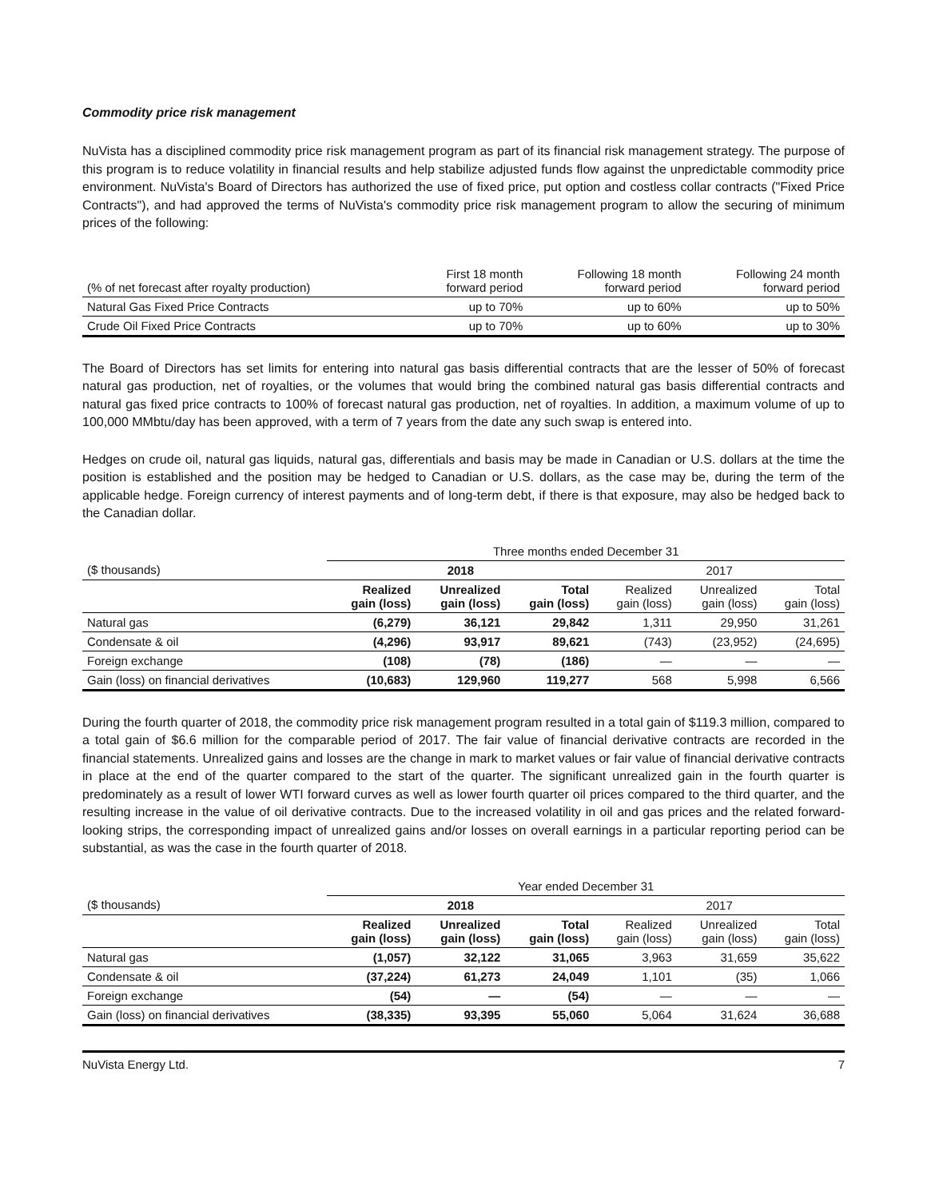Commodity price risk management
NuVista has a disciplined commodity price risk management program as part of its financial risk management strategy. The purpose of this program is to reduce volatility in financial results and help stabilize adjusted funds flow against the unpredictable commodity price environment. NuVista's Board of Directors has authorized the use of fixed price, put option and costless collar contracts ("Fixed Price Contracts"), and had approved the terms of NuVista's commodity price risk management program to allow the securing of minimum prices of the following:
| (% of net forecast after royalty production) | First 18 month forward period | Following 18 month forward period | Following 24 month forward period |
| --- | --- | --- | --- |
| Natural Gas Fixed Price Contracts | up to 70% | up to 60% | up to 50% |
| Crude Oil Fixed Price Contracts | up to 70% | up to 60% | up to 30% |
The Board of Directors has set limits for entering into natural gas basis differential contracts that are the lesser of 50% of forecast natural gas production, net of royalties, or the volumes that would bring the combined natural gas basis differential contracts and natural gas fixed price contracts to 100% of forecast natural gas production, net of royalties. In addition, a maximum volume of up to 100,000 MMbtu/day has been approved, with a term of 7 years from the date any such swap is entered into.
Hedges on crude oil, natural gas liquids, natural gas, differentials and basis may be made in Canadian or U.S. dollars at the time the position is established and the position may be hedged to Canadian or U.S. dollars, as the case may be, during the term of the applicable hedge. Foreign currency of interest payments and of long-term debt, if there is that exposure, may also be hedged back to the Canadian dollar.
| | Three months ended December 31 | | | | | |
| ($ thousands) | 2018 | | | 2017 | | |
| | Realized gain (loss) | Unrealized gain (loss) | Total gain (loss) | Realized gain (loss) | Unrealized gain (loss) | Total gain (loss) |
| Natural gas | (6,279) | 36,121 | 29,842 | 1,311 | 29,950 | 31,261 |
| Condensate & oil | (4,296) | 93,917 | 89,621 | (743) | (23,952) | (24,695) |
| Foreign exchange | (108) | (78) | (186) | — | — | — |
| Gain (loss) on financial derivatives | (10,683) | 129,960 | 119,277 | 568 | 5,998 | 6,566 |
During the fourth quarter of 2018, the commodity price risk management program resulted in a total gain of $119.3 million, compared to a total gain of $6.6 million for the comparable period of 2017. The fair value of financial derivative contracts are recorded in the financial statements. Unrealized gains and losses are the change in mark to market values or fair value of financial derivative contracts in place at the end of the quarter compared to the start of the quarter. The significant unrealized gain in the fourth quarter is predominately as a result of lower WTI forward curves as well as lower fourth quarter oil prices compared to the third quarter, and the resulting increase in the value of oil derivative contracts. Due to the increased volatility in oil and gas prices and the related forward-looking strips, the corresponding impact of unrealized gains and/or losses on overall earnings in a particular reporting period can be substantial, as was the case in the fourth quarter of 2018.
| | Year ended December 31 | | | | | |
| ($ thousands) | 2018 | | | 2017 | | |
| | Realized gain (loss) | Unrealized gain (loss) | Total gain (loss) | Realized gain (loss) | Unrealized gain (loss) | Total gain (loss) |
| Natural gas | (1,057) | 32,122 | 31,065 | 3,963 | 31,659 | 35,622 |
| Condensate & oil | (37,224) | 61,273 | 24,049 | 1,101 | (35) | 1,066 |
| Foreign exchange | (54) | — | (54) | — | — | — |
| Gain (loss) on financial derivatives | (38,335) | 93,395 | 55,060 | 5,064 | 31,624 | 36,688 |
NuVista Energy Ltd. 7